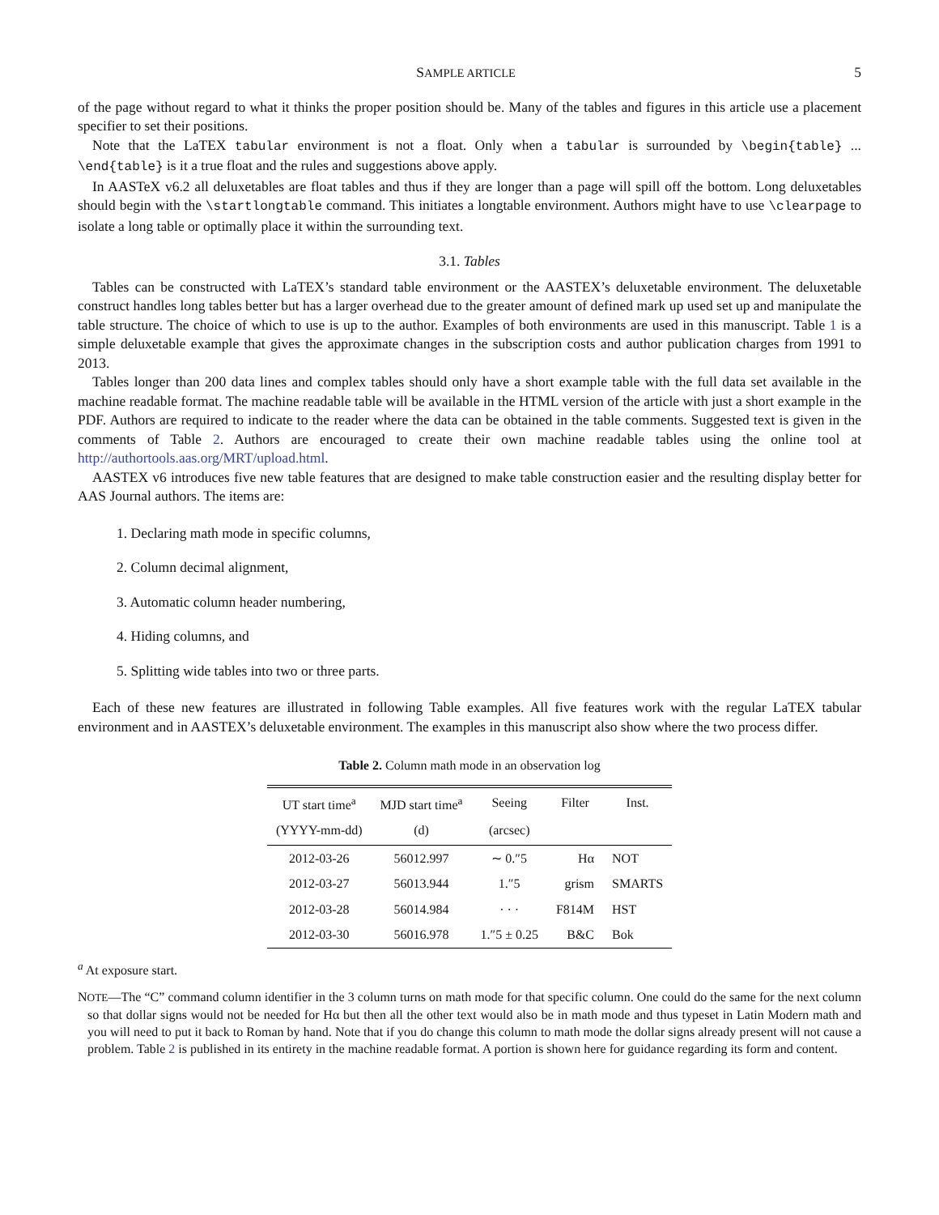SAMPLE ARTICLE 5
of the page without regard to what it thinks the proper position should be. Many of the tables and figures in this article use a placement specifier to set their positions.
Note that the LaTEX tabular environment is not a float. Only when a tabular is surrounded by \begin{table} ... \end{table} is it a true float and the rules and suggestions above apply.
In AASTeX v6.2 all deluxetables are float tables and thus if they are longer than a page will spill off the bottom. Long deluxetables should begin with the \startlongtable command. This initiates a longtable environment. Authors might have to use \clearpage to isolate a long table or optimally place it within the surrounding text.
3.1. Tables
Tables can be constructed with LaTEX’s standard table environment or the AASTEX’s deluxetable environment. The deluxetable construct handles long tables better but has a larger overhead due to the greater amount of defined mark up used set up and manipulate the table structure. The choice of which to use is up to the author. Examples of both environments are used in this manuscript. Table 1 is a simple deluxetable example that gives the approximate changes in the subscription costs and author publication charges from 1991 to 2013.
Tables longer than 200 data lines and complex tables should only have a short example table with the full data set available in the machine readable format. The machine readable table will be available in the HTML version of the article with just a short example in the PDF. Authors are required to indicate to the reader where the data can be obtained in the table comments. Suggested text is given in the comments of Table 2. Authors are encouraged to create their own machine readable tables using the online tool at http://authortools.aas.org/MRT/upload.html.
AASTEX v6 introduces five new table features that are designed to make table construction easier and the resulting display better for AAS Journal authors. The items are:
1. Declaring math mode in specific columns,
2. Column decimal alignment,
3. Automatic column header numbering,
4. Hiding columns, and
5. Splitting wide tables into two or three parts.
Each of these new features are illustrated in following Table examples. All five features work with the regular LaTEX tabular environment and in AASTEX’s deluxetable environment. The examples in this manuscript also show where the two process differ.
Table 2. Column math mode in an observation log
| UT start time<sup>a</sup> | MJD start time<sup>a</sup> | Seeing | Filter | Inst. |
| --- | --- | --- | --- | --- |
| (YYYY-mm-dd) | (d) | (arcsec) | | |
| 2012-03-26 | 56012.997 | ∼ 0.″5 | Hα | NOT |
| 2012-03-27 | 56013.944 | 1.″5 | grism | SMARTS |
| 2012-03-28 | 56014.984 | · · · | F814M | HST |
| 2012-03-30 | 56016.978 | 1.″5 ± 0.25 | B&C | Bok |
<sup>a</sup> At exposure start.
NOTE—The “C” command column identifier in the 3 column turns on math mode for that specific column. One could do the same for the next column so that dollar signs would not be needed for Hα but then all the other text would also be in math mode and thus typeset in Latin Modern math and you will need to put it back to Roman by hand. Note that if you do change this column to math mode the dollar signs already present will not cause a problem. Table 2 is published in its entirety in the machine readable format. A portion is shown here for guidance regarding its form and content.